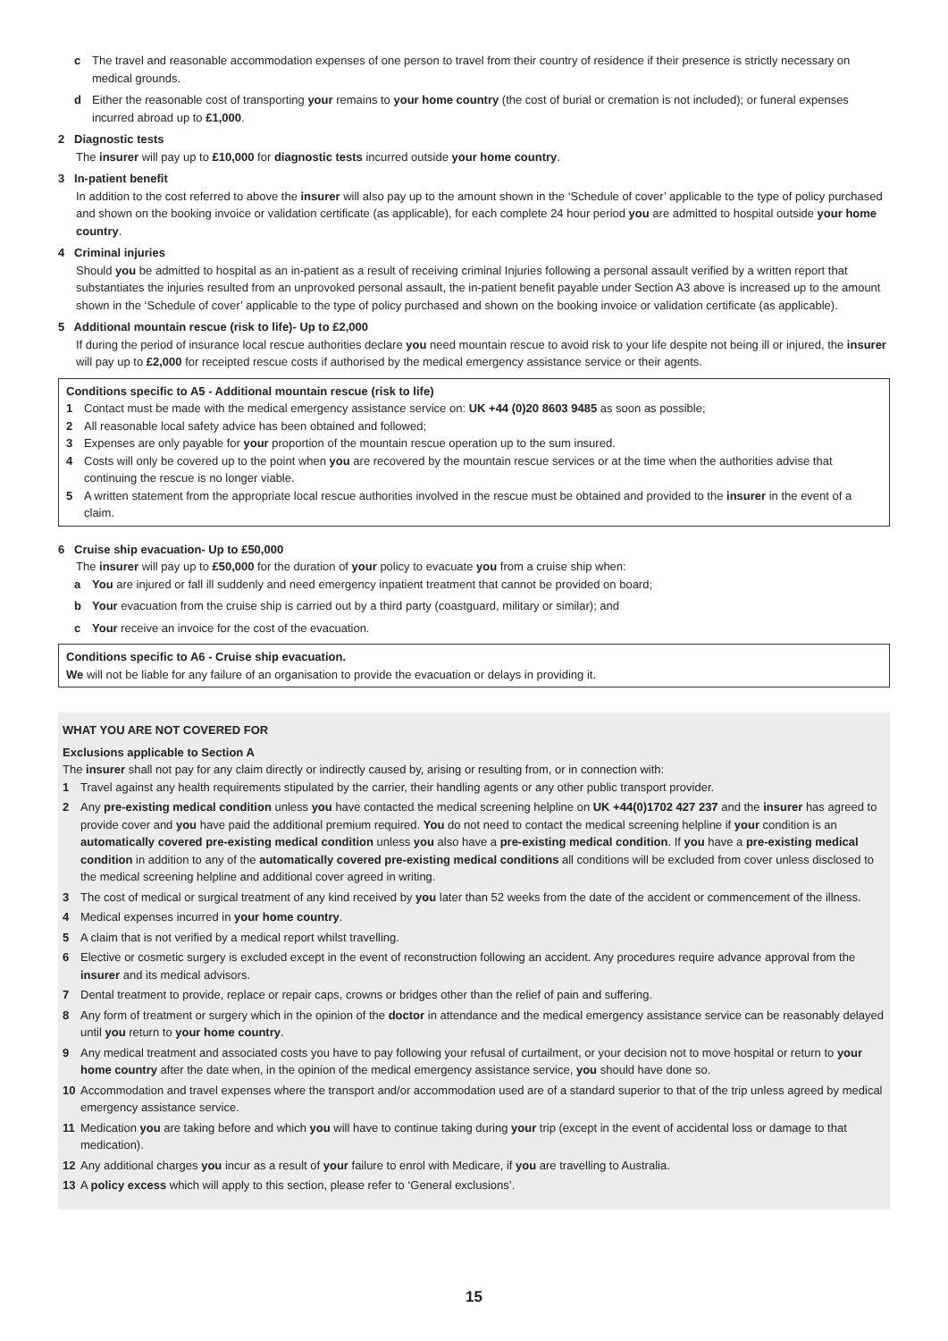c The travel and reasonable accommodation expenses of one person to travel from their country of residence if their presence is strictly necessary on medical grounds.
d Either the reasonable cost of transporting your remains to your home country (the cost of burial or cremation is not included); or funeral expenses incurred abroad up to £1,000.
2 Diagnostic tests
The insurer will pay up to £10,000 for diagnostic tests incurred outside your home country.
3 In-patient benefit
In addition to the cost referred to above the insurer will also pay up to the amount shown in the ‘Schedule of cover’ applicable to the type of policy purchased and shown on the booking invoice or validation certificate (as applicable), for each complete 24 hour period you are admitted to hospital outside your home country.
4 Criminal injuries
Should you be admitted to hospital as an in-patient as a result of receiving criminal Injuries following a personal assault verified by a written report that substantiates the injuries resulted from an unprovoked personal assault, the in-patient benefit payable under Section A3 above is increased up to the amount shown in the ‘Schedule of cover’ applicable to the type of policy purchased and shown on the booking invoice or validation certificate (as applicable).
5 Additional mountain rescue (risk to life)- Up to £2,000
If during the period of insurance local rescue authorities declare you need mountain rescue to avoid risk to your life despite not being ill or injured, the insurer will pay up to £2,000 for receipted rescue costs if authorised by the medical emergency assistance service or their agents.
Conditions specific to A5 - Additional mountain rescue (risk to life)
1 Contact must be made with the medical emergency assistance service on: UK +44 (0)20 8603 9485 as soon as possible;
2 All reasonable local safety advice has been obtained and followed;
3 Expenses are only payable for your proportion of the mountain rescue operation up to the sum insured.
4 Costs will only be covered up to the point when you are recovered by the mountain rescue services or at the time when the authorities advise that continuing the rescue is no longer viable.
5 A written statement from the appropriate local rescue authorities involved in the rescue must be obtained and provided to the insurer in the event of a claim.
6 Cruise ship evacuation- Up to £50,000
The insurer will pay up to £50,000 for the duration of your policy to evacuate you from a cruise ship when:
a You are injured or fall ill suddenly and need emergency inpatient treatment that cannot be provided on board;
b Your evacuation from the cruise ship is carried out by a third party (coastguard, military or similar); and
c Your receive an invoice for the cost of the evacuation.
Conditions specific to A6 - Cruise ship evacuation.
We will not be liable for any failure of an organisation to provide the evacuation or delays in providing it.
WHAT YOU ARE NOT COVERED FOR
Exclusions applicable to Section A
The insurer shall not pay for any claim directly or indirectly caused by, arising or resulting from, or in connection with:
1 Travel against any health requirements stipulated by the carrier, their handling agents or any other public transport provider.
2 Any pre-existing medical condition unless you have contacted the medical screening helpline on UK +44(0)1702 427 237 and the insurer has agreed to provide cover and you have paid the additional premium required. You do not need to contact the medical screening helpline if your condition is an automatically covered pre-existing medical condition unless you also have a pre-existing medical condition. If you have a pre-existing medical condition in addition to any of the automatically covered pre-existing medical conditions all conditions will be excluded from cover unless disclosed to the medical screening helpline and additional cover agreed in writing.
3 The cost of medical or surgical treatment of any kind received by you later than 52 weeks from the date of the accident or commencement of the illness.
4 Medical expenses incurred in your home country.
5 A claim that is not verified by a medical report whilst travelling.
6 Elective or cosmetic surgery is excluded except in the event of reconstruction following an accident. Any procedures require advance approval from the insurer and its medical advisors.
7 Dental treatment to provide, replace or repair caps, crowns or bridges other than the relief of pain and suffering.
8 Any form of treatment or surgery which in the opinion of the doctor in attendance and the medical emergency assistance service can be reasonably delayed until you return to your home country.
9 Any medical treatment and associated costs you have to pay following your refusal of curtailment, or your decision not to move hospital or return to your home country after the date when, in the opinion of the medical emergency assistance service, you should have done so.
10 Accommodation and travel expenses where the transport and/or accommodation used are of a standard superior to that of the trip unless agreed by medical emergency assistance service.
11 Medication you are taking before and which you will have to continue taking during your trip (except in the event of accidental loss or damage to that medication).
12 Any additional charges you incur as a result of your failure to enrol with Medicare, if you are travelling to Australia.
13 A policy excess which will apply to this section, please refer to ‘General exclusions’.
15